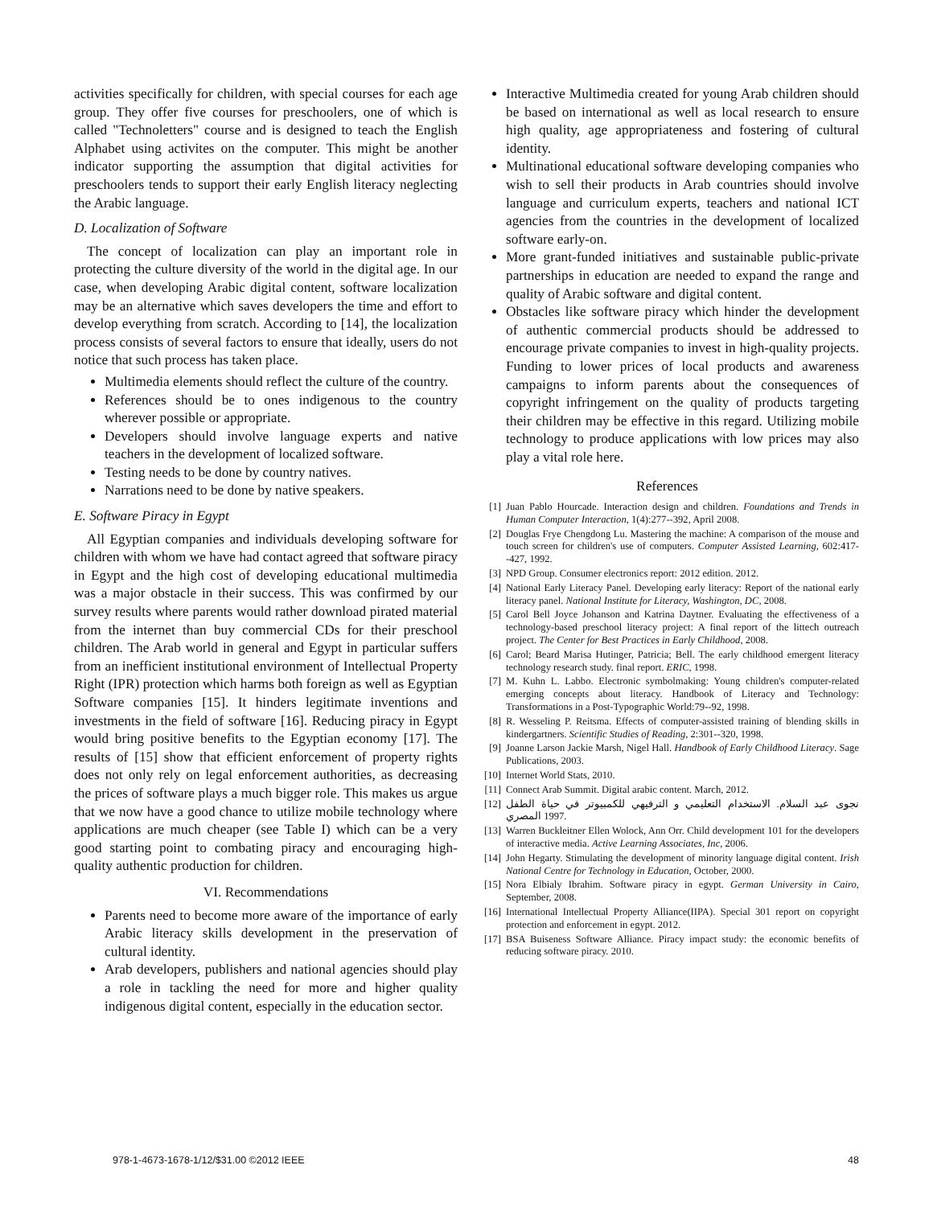activities specifically for children, with special courses for each age group. They offer five courses for preschoolers, one of which is called "Technoletters" course and is designed to teach the English Alphabet using activites on the computer. This might be another indicator supporting the assumption that digital activities for preschoolers tends to support their early English literacy neglecting the Arabic language.
D. Localization of Software
The concept of localization can play an important role in protecting the culture diversity of the world in the digital age. In our case, when developing Arabic digital content, software localization may be an alternative which saves developers the time and effort to develop everything from scratch. According to [14], the localization process consists of several factors to ensure that ideally, users do not notice that such process has taken place.
Multimedia elements should reflect the culture of the country.
References should be to ones indigenous to the country wherever possible or appropriate.
Developers should involve language experts and native teachers in the development of localized software.
Testing needs to be done by country natives.
Narrations need to be done by native speakers.
E. Software Piracy in Egypt
All Egyptian companies and individuals developing software for children with whom we have had contact agreed that software piracy in Egypt and the high cost of developing educational multimedia was a major obstacle in their success. This was confirmed by our survey results where parents would rather download pirated material from the internet than buy commercial CDs for their preschool children. The Arab world in general and Egypt in particular suffers from an inefficient institutional environment of Intellectual Property Right (IPR) protection which harms both foreign as well as Egyptian Software companies [15]. It hinders legitimate inventions and investments in the field of software [16]. Reducing piracy in Egypt would bring positive benefits to the Egyptian economy [17]. The results of [15] show that efficient enforcement of property rights does not only rely on legal enforcement authorities, as decreasing the prices of software plays a much bigger role. This makes us argue that we now have a good chance to utilize mobile technology where applications are much cheaper (see Table I) which can be a very good starting point to combating piracy and encouraging high-quality authentic production for children.
VI. Recommendations
Parents need to become more aware of the importance of early Arabic literacy skills development in the preservation of cultural identity.
Arab developers, publishers and national agencies should play a role in tackling the need for more and higher quality indigenous digital content, especially in the education sector.
Interactive Multimedia created for young Arab children should be based on international as well as local research to ensure high quality, age appropriateness and fostering of cultural identity.
Multinational educational software developing companies who wish to sell their products in Arab countries should involve language and curriculum experts, teachers and national ICT agencies from the countries in the development of localized software early-on.
More grant-funded initiatives and sustainable public-private partnerships in education are needed to expand the range and quality of Arabic software and digital content.
Obstacles like software piracy which hinder the development of authentic commercial products should be addressed to encourage private companies to invest in high-quality projects. Funding to lower prices of local products and awareness campaigns to inform parents about the consequences of copyright infringement on the quality of products targeting their children may be effective in this regard. Utilizing mobile technology to produce applications with low prices may also play a vital role here.
References
[1] Juan Pablo Hourcade. Interaction design and children. Foundations and Trends in Human Computer Interaction, 1(4):277--392, April 2008.
[2] Douglas Frye Chengdong Lu. Mastering the machine: A comparison of the mouse and touch screen for children's use of computers. Computer Assisted Learning, 602:417--427, 1992.
[3] NPD Group. Consumer electronics report: 2012 edition. 2012.
[4] National Early Literacy Panel. Developing early literacy: Report of the national early literacy panel. National Institute for Literacy, Washington, DC, 2008.
[5] Carol Bell Joyce Johanson and Katrina Daytner. Evaluating the effectiveness of a technology-based preschool literacy project: A final report of the littech outreach project. The Center for Best Practices in Early Childhood, 2008.
[6] Carol; Beard Marisa Hutinger, Patricia; Bell. The early childhood emergent literacy technology research study. final report. ERIC, 1998.
[7] M. Kuhn L. Labbo. Electronic symbolmaking: Young children's computer-related emerging concepts about literacy. Handbook of Literacy and Technology: Transformations in a Post-Typographic World:79--92, 1998.
[8] R. Wesseling P. Reitsma. Effects of computer-assisted training of blending skills in kindergartners. Scientific Studies of Reading, 2:301--320, 1998.
[9] Joanne Larson Jackie Marsh, Nigel Hall. Handbook of Early Childhood Literacy. Sage Publications, 2003.
[10] Internet World Stats, 2010.
[11] Connect Arab Summit. Digital arabic content. March, 2012.
[12] نجوى عبد السلام. الاستخدام التعليمي و الترفيهي للكمبيوتر في حياة الطفل المصري 1997.
[13] Warren Buckleitner Ellen Wolock, Ann Orr. Child development 101 for the developers of interactive media. Active Learning Associates, Inc, 2006.
[14] John Hegarty. Stimulating the development of minority language digital content. Irish National Centre for Technology in Education, October, 2000.
[15] Nora Elbialy Ibrahim. Software piracy in egypt. German University in Cairo, September, 2008.
[16] International Intellectual Property Alliance(IIPA). Special 301 report on copyright protection and enforcement in egypt. 2012.
[17] BSA Buiseness Software Alliance. Piracy impact study: the economic benefits of reducing software piracy. 2010.
978-1-4673-1678-1/12/$31.00 ©2012 IEEE 48